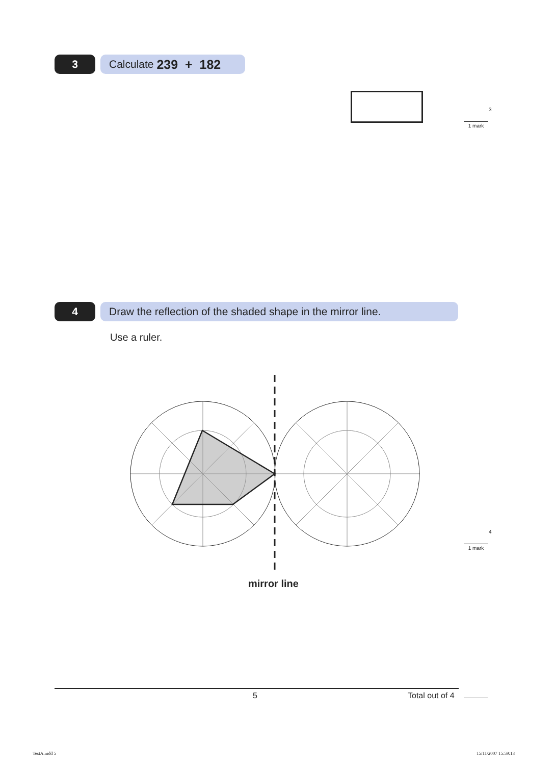3 Calculate 239 + 182
3
1 mark
4
Draw the reflection of the shaded shape in the mirror line.
Use a ruler.
mirror line
4
1 mark
5 Total out of 4
TestA.indd 5 15/11/2007 15:59:13